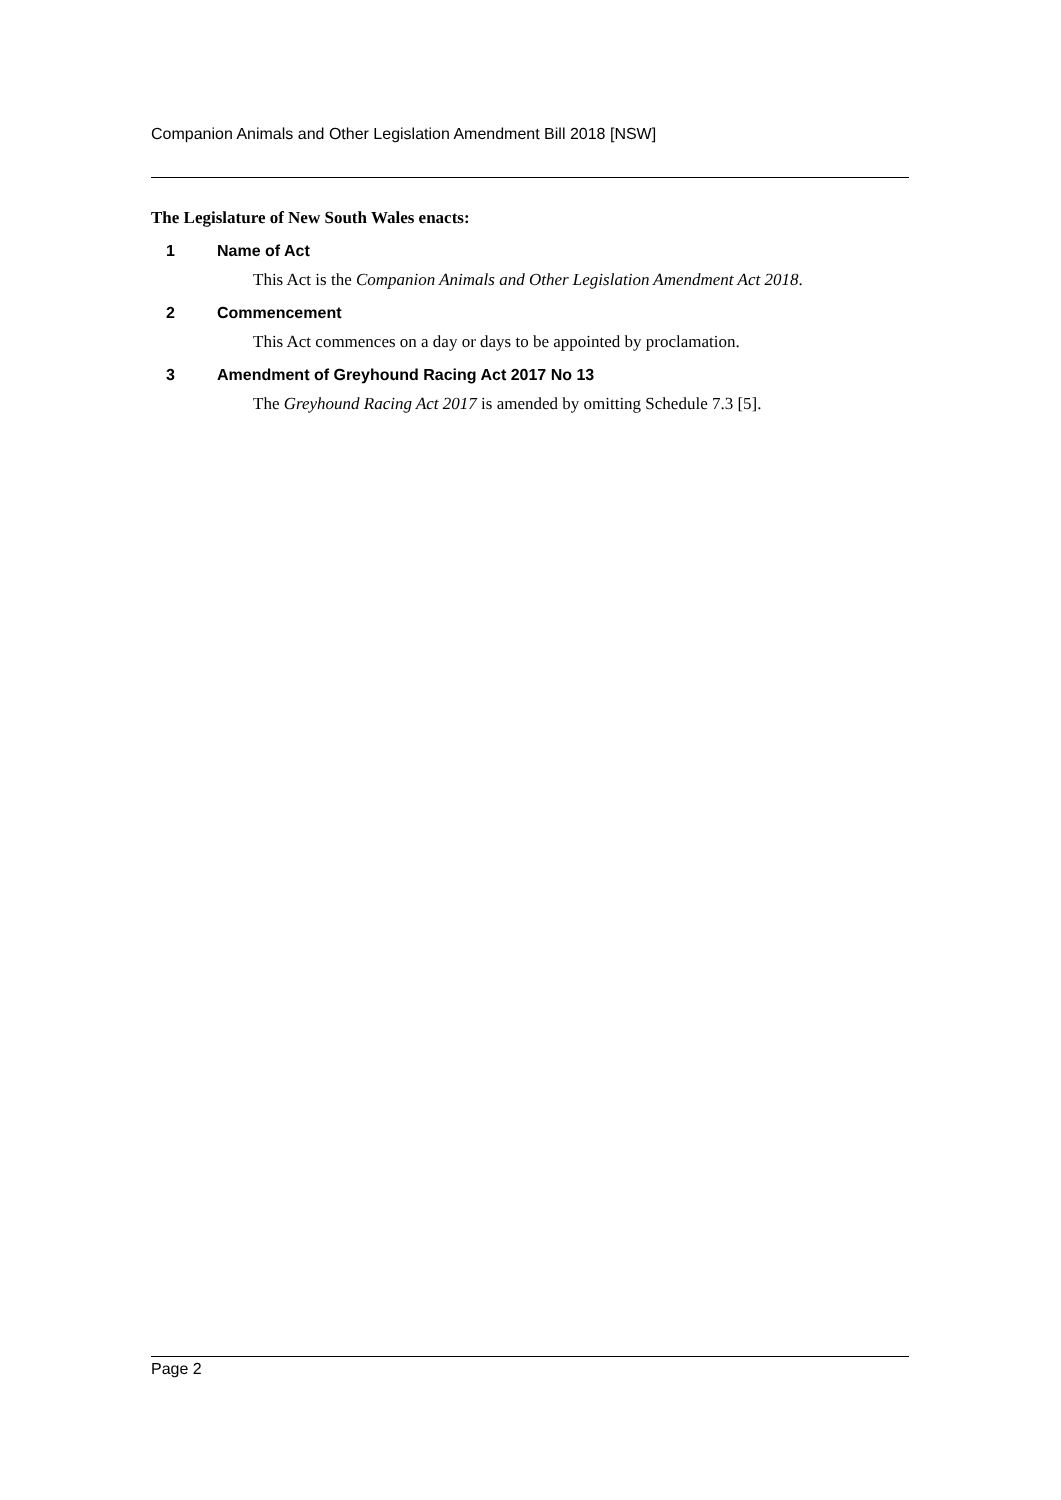Companion Animals and Other Legislation Amendment Bill 2018 [NSW]
The Legislature of New South Wales enacts:
1 Name of Act
This Act is the Companion Animals and Other Legislation Amendment Act 2018.
2 Commencement
This Act commences on a day or days to be appointed by proclamation.
3 Amendment of Greyhound Racing Act 2017 No 13
The Greyhound Racing Act 2017 is amended by omitting Schedule 7.3 [5].
Page 2